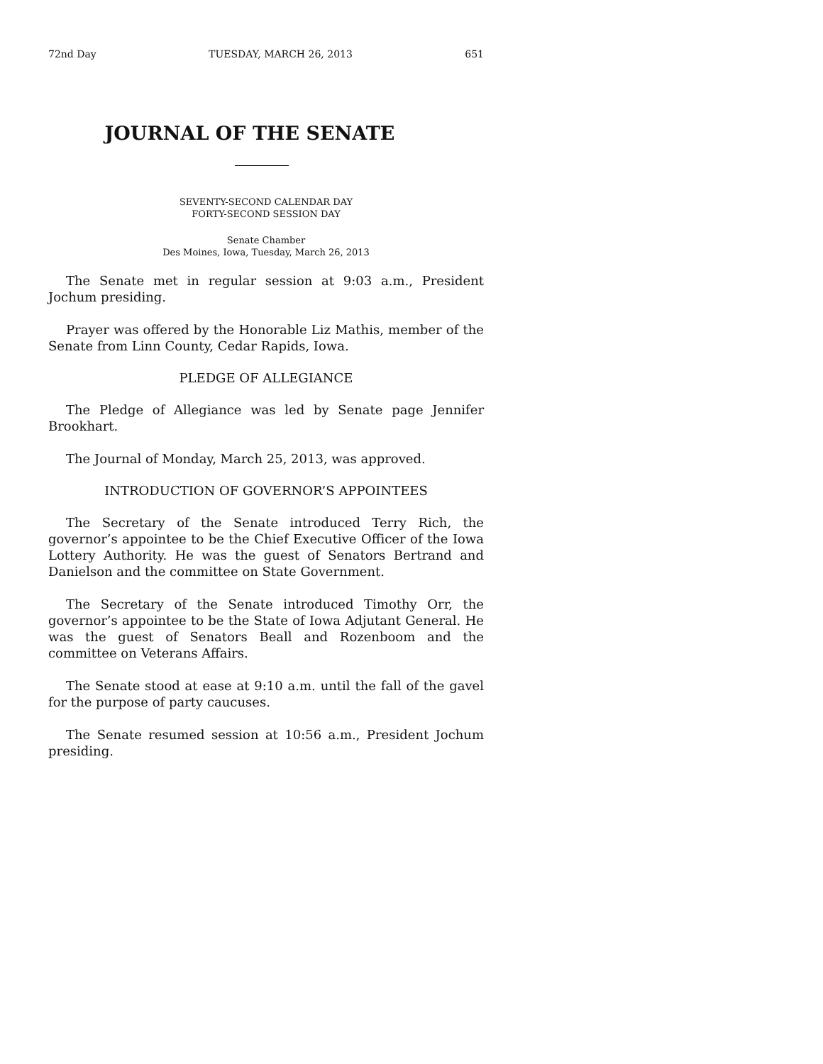72nd Day TUESDAY, MARCH 26, 2013 651
JOURNAL OF THE SENATE
SEVENTY-SECOND CALENDAR DAY
FORTY-SECOND SESSION DAY
Senate Chamber
Des Moines, Iowa, Tuesday, March 26, 2013
The Senate met in regular session at 9:03 a.m., President Jochum presiding.
Prayer was offered by the Honorable Liz Mathis, member of the Senate from Linn County, Cedar Rapids, Iowa.
PLEDGE OF ALLEGIANCE
The Pledge of Allegiance was led by Senate page Jennifer Brookhart.
The Journal of Monday, March 25, 2013, was approved.
INTRODUCTION OF GOVERNOR’S APPOINTEES
The Secretary of the Senate introduced Terry Rich, the governor’s appointee to be the Chief Executive Officer of the Iowa Lottery Authority. He was the guest of Senators Bertrand and Danielson and the committee on State Government.
The Secretary of the Senate introduced Timothy Orr, the governor’s appointee to be the State of Iowa Adjutant General. He was the guest of Senators Beall and Rozenboom and the committee on Veterans Affairs.
The Senate stood at ease at 9:10 a.m. until the fall of the gavel for the purpose of party caucuses.
The Senate resumed session at 10:56 a.m., President Jochum presiding.